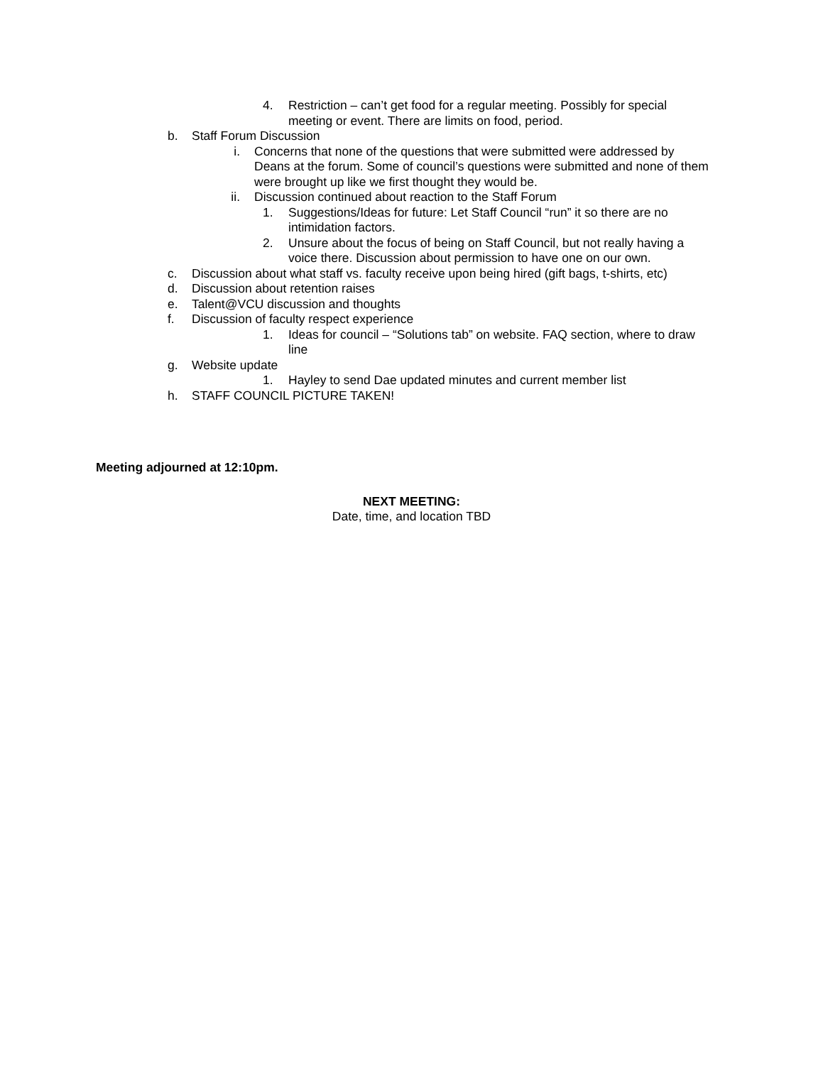4. Restriction – can’t get food for a regular meeting. Possibly for special meeting or event. There are limits on food, period.
b. Staff Forum Discussion
i. Concerns that none of the questions that were submitted were addressed by Deans at the forum. Some of council’s questions were submitted and none of them were brought up like we first thought they would be.
ii. Discussion continued about reaction to the Staff Forum
1. Suggestions/Ideas for future: Let Staff Council “run” it so there are no intimidation factors.
2. Unsure about the focus of being on Staff Council, but not really having a voice there. Discussion about permission to have one on our own.
c. Discussion about what staff vs. faculty receive upon being hired (gift bags, t-shirts, etc)
d. Discussion about retention raises
e. Talent@VCU discussion and thoughts
f. Discussion of faculty respect experience
1. Ideas for council – “Solutions tab” on website. FAQ section, where to draw line
g. Website update
1. Hayley to send Dae updated minutes and current member list
h. STAFF COUNCIL PICTURE TAKEN!
Meeting adjourned at 12:10pm.
NEXT MEETING:
Date, time, and location TBD